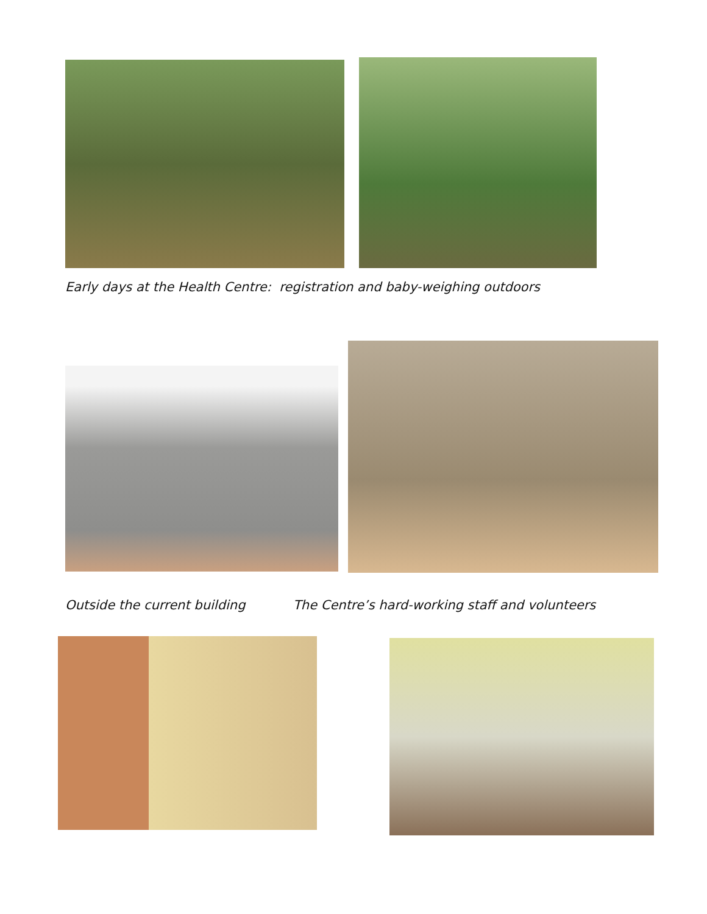Early days at the Health Centre: registration and baby-weighing outdoors
Outside the current building
The Centre’s hard-working staff and volunteers